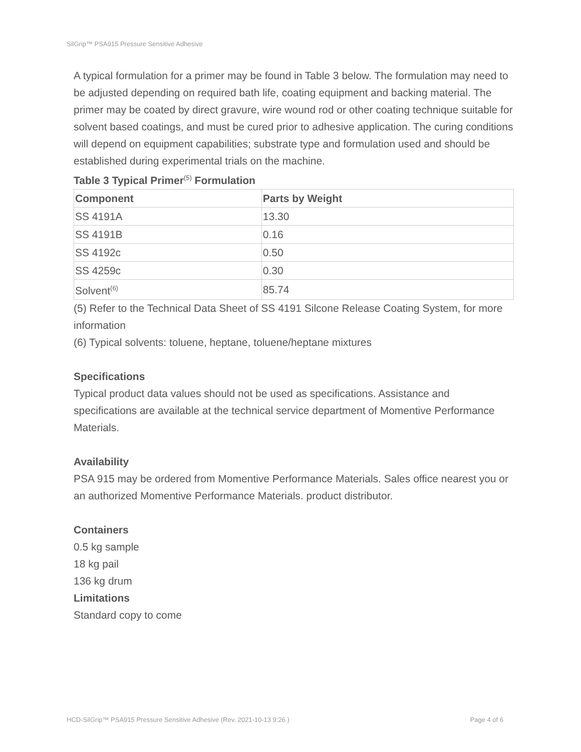SilGrip™ PSA915 Pressure Sensitive Adhesive
A typical formulation for a primer may be found in Table 3 below. The formulation may need to be adjusted depending on required bath life, coating equipment and backing material. The primer may be coated by direct gravure, wire wound rod or other coating technique suitable for solvent based coatings, and must be cured prior to adhesive application. The curing conditions will depend on equipment capabilities; substrate type and formulation used and should be established during experimental trials on the machine.
Table 3 Typical Primer<sup>(5)</sup> Formulation
| Component | Parts by Weight |
| --- | --- |
| SS 4191A | 13.30 |
| SS 4191B | 0.16 |
| SS 4192c | 0.50 |
| SS 4259c | 0.30 |
| Solvent<sup>(6)</sup> | 85.74 |
(5) Refer to the Technical Data Sheet of SS 4191 Silcone Release Coating System, for more information
(6) Typical solvents: toluene, heptane, toluene/heptane mixtures
Specifications
Typical product data values should not be used as specifications. Assistance and specifications are available at the technical service department of Momentive Performance Materials.
Availability
PSA 915 may be ordered from Momentive Performance Materials. Sales office nearest you or an authorized Momentive Performance Materials. product distributor.
Containers
0.5 kg sample
18 kg pail
136 kg drum
Limitations
Standard copy to come
HCD-SilGrip™ PSA915 Pressure Sensitive Adhesive (Rev. 2021-10-13 9:26 ) Page 4 of 6